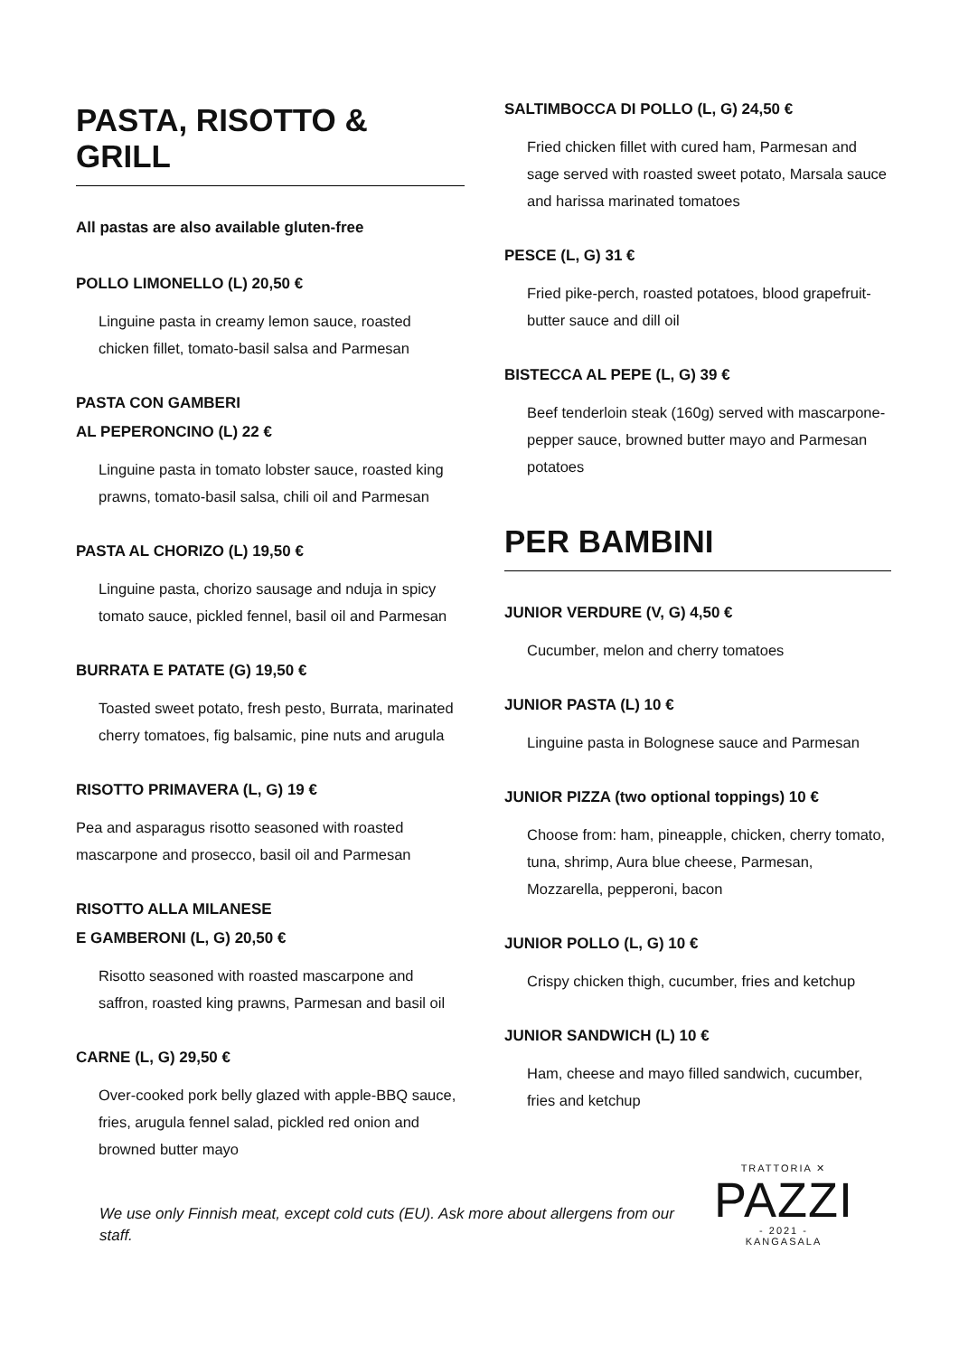PASTA, RISOTTO & GRILL
All pastas are also available gluten-free
POLLO LIMONELLO (L) 20,50 €
Linguine pasta in creamy lemon sauce, roasted chicken fillet, tomato-basil salsa and Parmesan
PASTA CON GAMBERI
AL PEPERONCINO (L) 22 €
Linguine pasta in tomato lobster sauce, roasted king prawns, tomato-basil salsa, chili oil and Parmesan
PASTA AL CHORIZO (L) 19,50 €
Linguine pasta, chorizo sausage and nduja in spicy tomato sauce, pickled fennel, basil oil and Parmesan
BURRATA E PATATE (G) 19,50 €
Toasted sweet potato, fresh pesto, Burrata, marinated cherry tomatoes, fig balsamic, pine nuts and arugula
RISOTTO PRIMAVERA (L, G) 19 €
Pea and asparagus risotto seasoned with roasted mascarpone and prosecco, basil oil and Parmesan
RISOTTO ALLA MILANESE
E GAMBERONI (L, G) 20,50 €
Risotto seasoned with roasted mascarpone and saffron, roasted king prawns, Parmesan and basil oil
CARNE (L, G) 29,50 €
Over-cooked pork belly glazed with apple-BBQ sauce, fries, arugula fennel salad, pickled red onion and browned butter mayo
SALTIMBOCCA DI POLLO (L, G) 24,50 €
Fried chicken fillet with cured ham, Parmesan and sage served with roasted sweet potato, Marsala sauce and harissa marinated tomatoes
PESCE (L, G) 31 €
Fried pike-perch, roasted potatoes, blood grapefruit-butter sauce and dill oil
BISTECCA AL PEPE (L, G) 39 €
Beef tenderloin steak (160g) served with mascarpone-pepper sauce, browned butter mayo and Parmesan potatoes
PER BAMBINI
JUNIOR VERDURE (V, G) 4,50 €
Cucumber, melon and cherry tomatoes
JUNIOR PASTA (L) 10 €
Linguine pasta in Bolognese sauce and Parmesan
JUNIOR PIZZA (two optional toppings) 10 €
Choose from: ham, pineapple, chicken, cherry tomato, tuna, shrimp, Aura blue cheese, Parmesan, Mozzarella, pepperoni, bacon
JUNIOR POLLO (L, G) 10 €
Crispy chicken thigh, cucumber, fries and ketchup
JUNIOR SANDWICH (L) 10 €
Ham, cheese and mayo filled sandwich, cucumber, fries and ketchup
We use only Finnish meat, except cold cuts (EU). Ask more about allergens from our staff.
TRATTORIA ✕
PAZZI
- 2021 -
KANGASALA